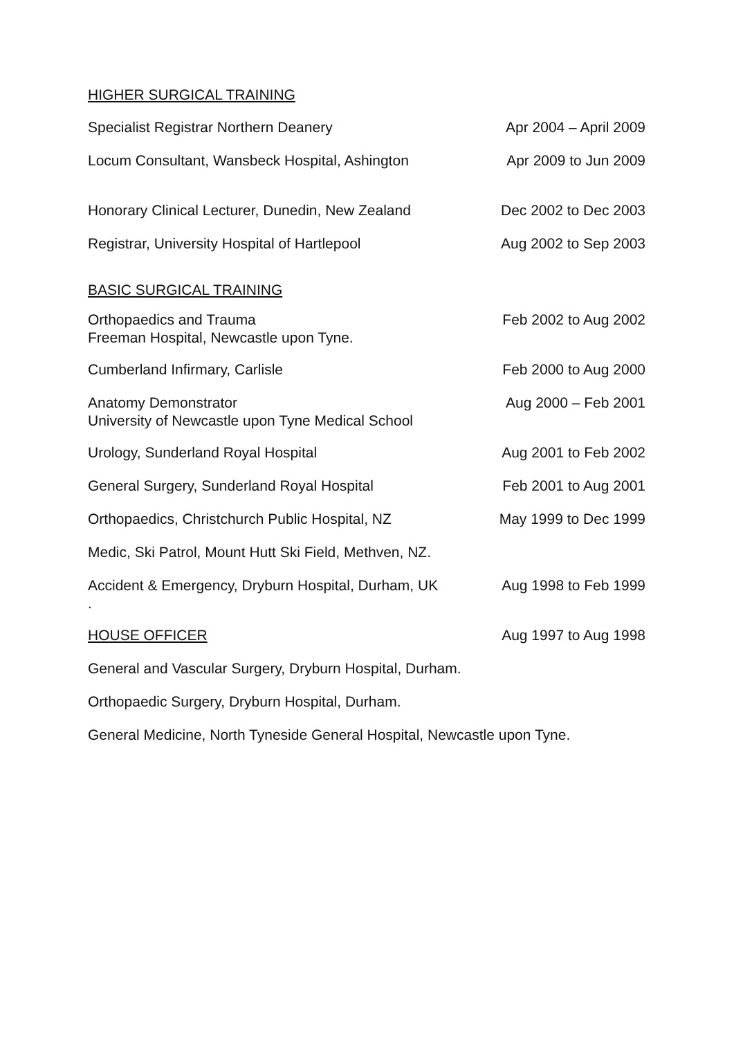HIGHER SURGICAL TRAINING
Specialist Registrar Northern Deanery Apr 2004 – April 2009
Locum Consultant, Wansbeck Hospital, Ashington Apr 2009 to Jun 2009
Honorary Clinical Lecturer, Dunedin, New Zealand Dec 2002 to Dec 2003
Registrar, University Hospital of Hartlepool Aug 2002 to Sep 2003
BASIC SURGICAL TRAINING
Orthopaedics and Trauma
Freeman Hospital, Newcastle upon Tyne. Feb 2002 to Aug 2002
Cumberland Infirmary, Carlisle Feb 2000 to Aug 2000
Anatomy Demonstrator
University of Newcastle upon Tyne Medical School Aug 2000 – Feb 2001
Urology, Sunderland Royal Hospital Aug 2001 to Feb 2002
General Surgery, Sunderland Royal Hospital Feb 2001 to Aug 2001
Orthopaedics, Christchurch Public Hospital, NZ May 1999 to Dec 1999
Medic, Ski Patrol, Mount Hutt Ski Field, Methven, NZ.
Accident & Emergency, Dryburn Hospital, Durham, UK
. Aug 1998 to Feb 1999
HOUSE OFFICER Aug 1997 to Aug 1998
General and Vascular Surgery, Dryburn Hospital, Durham.
Orthopaedic Surgery, Dryburn Hospital, Durham.
General Medicine, North Tyneside General Hospital, Newcastle upon Tyne.